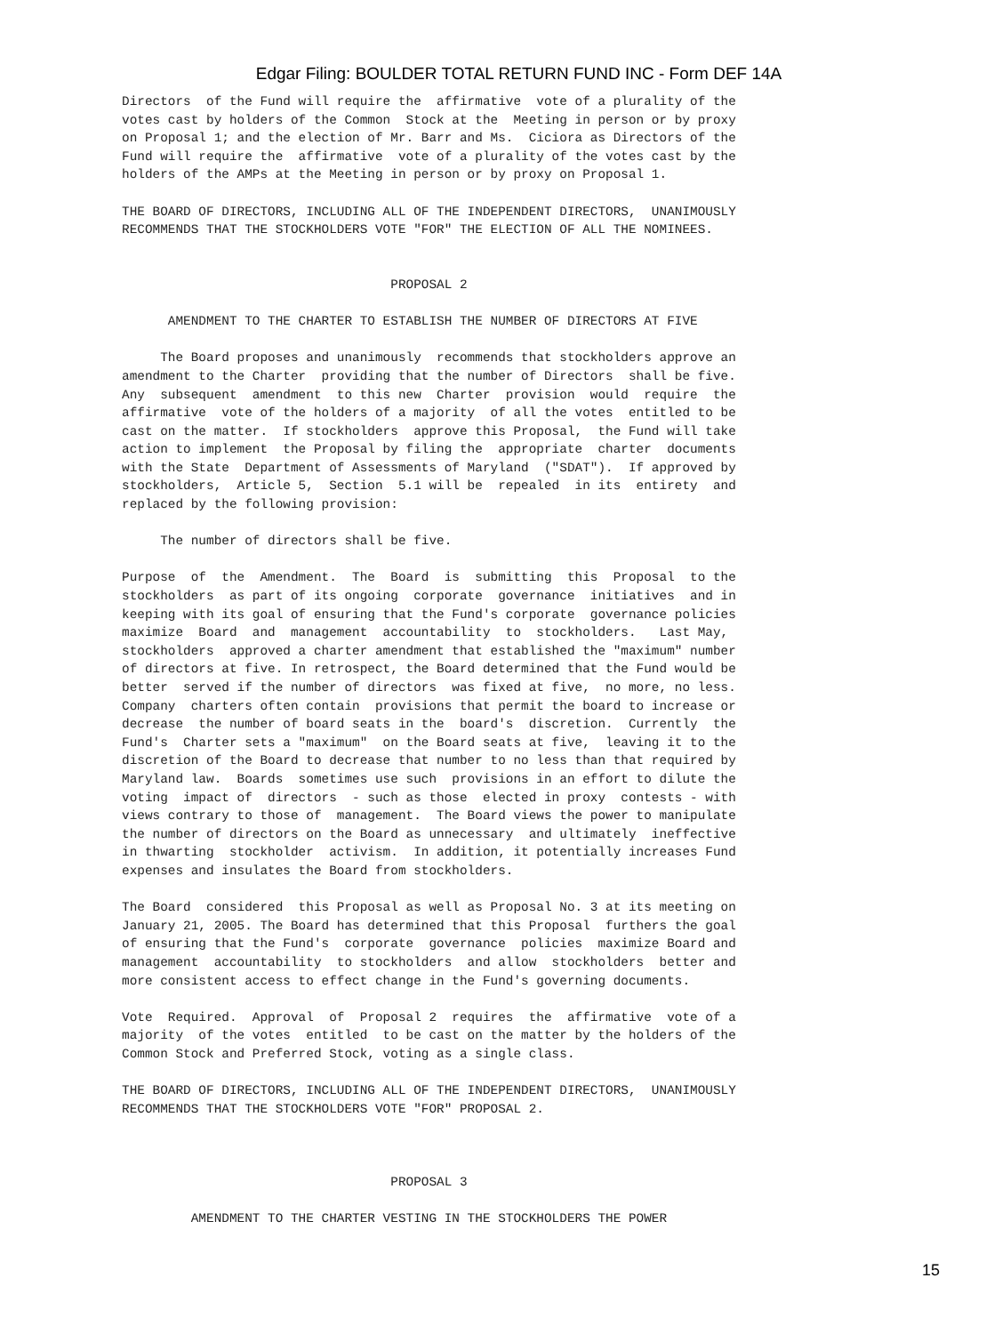Edgar Filing: BOULDER TOTAL RETURN FUND INC - Form DEF 14A
Directors  of the Fund will require the  affirmative  vote of a plurality of the
votes cast by holders of the Common  Stock at the  Meeting in person or by proxy
on Proposal 1; and the election of Mr. Barr and Ms.  Ciciora as Directors of the
Fund will require the  affirmative  vote of a plurality of the votes cast by the
holders of the AMPs at the Meeting in person or by proxy on Proposal 1.

THE BOARD OF DIRECTORS, INCLUDING ALL OF THE INDEPENDENT DIRECTORS,  UNANIMOUSLY
RECOMMENDS THAT THE STOCKHOLDERS VOTE "FOR" THE ELECTION OF ALL THE NOMINEES.


                                   PROPOSAL 2

      AMENDMENT TO THE CHARTER TO ESTABLISH THE NUMBER OF DIRECTORS AT FIVE

     The Board proposes and unanimously  recommends that stockholders approve an
amendment to the Charter  providing that the number of Directors  shall be five.
Any  subsequent  amendment  to this new  Charter  provision  would  require  the
affirmative  vote of the holders of a majority  of all the votes  entitled to be
cast on the matter.  If stockholders  approve this Proposal,  the Fund will take
action to implement  the Proposal by filing the  appropriate  charter  documents
with the State  Department of Assessments of Maryland  ("SDAT").  If approved by
stockholders,  Article 5,  Section  5.1 will be  repealed  in its  entirety  and
replaced by the following provision:

     The number of directors shall be five.

Purpose  of  the  Amendment.  The  Board  is  submitting  this  Proposal  to the
stockholders  as part of its ongoing  corporate  governance  initiatives  and in
keeping with its goal of ensuring that the Fund's corporate  governance policies
maximize  Board  and  management  accountability  to  stockholders.   Last May,
stockholders  approved a charter amendment that established the "maximum" number
of directors at five. In retrospect, the Board determined that the Fund would be
better  served if the number of directors  was fixed at five,  no more, no less.
Company  charters often contain  provisions that permit the board to increase or
decrease  the number of board seats in the  board's  discretion.  Currently  the
Fund's  Charter sets a "maximum"  on the Board seats at five,  leaving it to the
discretion of the Board to decrease that number to no less than that required by
Maryland law.  Boards  sometimes use such  provisions in an effort to dilute the
voting  impact of  directors  - such as those  elected in proxy  contests - with
views contrary to those of  management.  The Board views the power to manipulate
the number of directors on the Board as unnecessary  and ultimately  ineffective
in thwarting  stockholder  activism.  In addition, it potentially increases Fund
expenses and insulates the Board from stockholders.

The Board  considered  this Proposal as well as Proposal No. 3 at its meeting on
January 21, 2005. The Board has determined that this Proposal  furthers the goal
of ensuring that the Fund's  corporate  governance  policies  maximize Board and
management  accountability  to stockholders  and allow  stockholders  better and
more consistent access to effect change in the Fund's governing documents.

Vote  Required.  Approval  of  Proposal 2  requires  the  affirmative  vote of a
majority  of the votes  entitled  to be cast on the matter by the holders of the
Common Stock and Preferred Stock, voting as a single class.

THE BOARD OF DIRECTORS, INCLUDING ALL OF THE INDEPENDENT DIRECTORS,  UNANIMOUSLY
RECOMMENDS THAT THE STOCKHOLDERS VOTE "FOR" PROPOSAL 2.



                                   PROPOSAL 3

         AMENDMENT TO THE CHARTER VESTING IN THE STOCKHOLDERS THE POWER
15